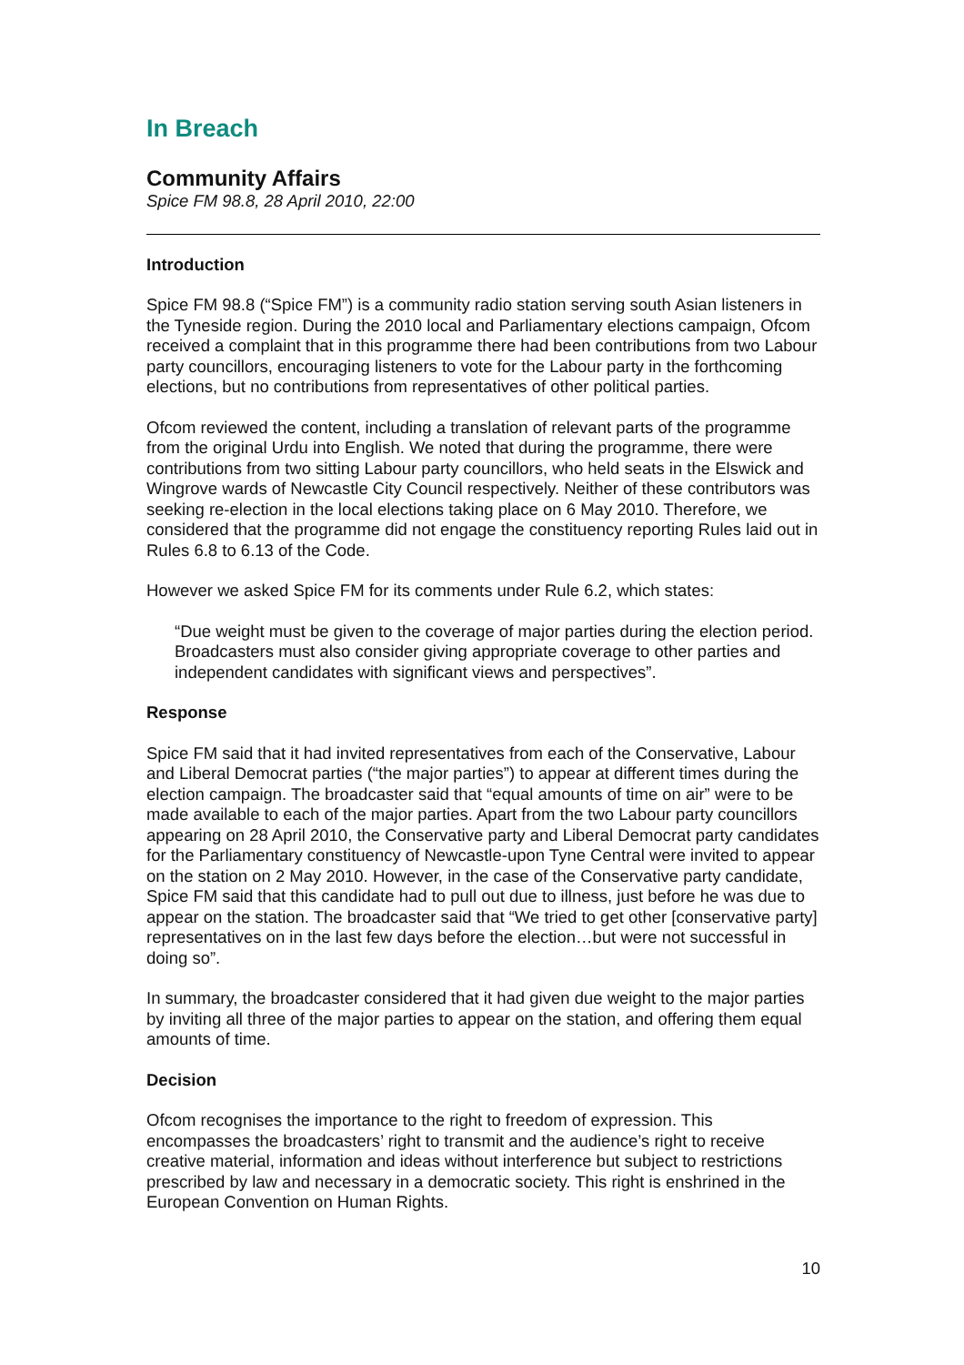In Breach
Community Affairs
Spice FM 98.8, 28 April 2010, 22:00
Introduction
Spice FM 98.8 (“Spice FM”) is a community radio station serving south Asian listeners in the Tyneside region. During the 2010 local and Parliamentary elections campaign, Ofcom received a complaint that in this programme there had been contributions from two Labour party councillors, encouraging listeners to vote for the Labour party in the forthcoming elections, but no contributions from representatives of other political parties.
Ofcom reviewed the content, including a translation of relevant parts of the programme from the original Urdu into English. We noted that during the programme, there were contributions from two sitting Labour party councillors, who held seats in the Elswick and Wingrove wards of Newcastle City Council respectively. Neither of these contributors was seeking re-election in the local elections taking place on 6 May 2010. Therefore, we considered that the programme did not engage the constituency reporting Rules laid out in Rules 6.8 to 6.13 of the Code.
However we asked Spice FM for its comments under Rule 6.2, which states:
“Due weight must be given to the coverage of major parties during the election period. Broadcasters must also consider giving appropriate coverage to other parties and independent candidates with significant views and perspectives”.
Response
Spice FM said that it had invited representatives from each of the Conservative, Labour and Liberal Democrat parties (“the major parties”) to appear at different times during the election campaign. The broadcaster said that “equal amounts of time on air” were to be made available to each of the major parties. Apart from the two Labour party councillors appearing on 28 April 2010, the Conservative party and Liberal Democrat party candidates for the Parliamentary constituency of Newcastle-upon Tyne Central were invited to appear on the station on 2 May 2010. However, in the case of the Conservative party candidate, Spice FM said that this candidate had to pull out due to illness, just before he was due to appear on the station. The broadcaster said that “We tried to get other [conservative party] representatives on in the last few days before the election…but were not successful in doing so”.
In summary, the broadcaster considered that it had given due weight to the major parties by inviting all three of the major parties to appear on the station, and offering them equal amounts of time.
Decision
Ofcom recognises the importance to the right to freedom of expression. This encompasses the broadcasters’ right to transmit and the audience’s right to receive creative material, information and ideas without interference but subject to restrictions prescribed by law and necessary in a democratic society. This right is enshrined in the European Convention on Human Rights.
10